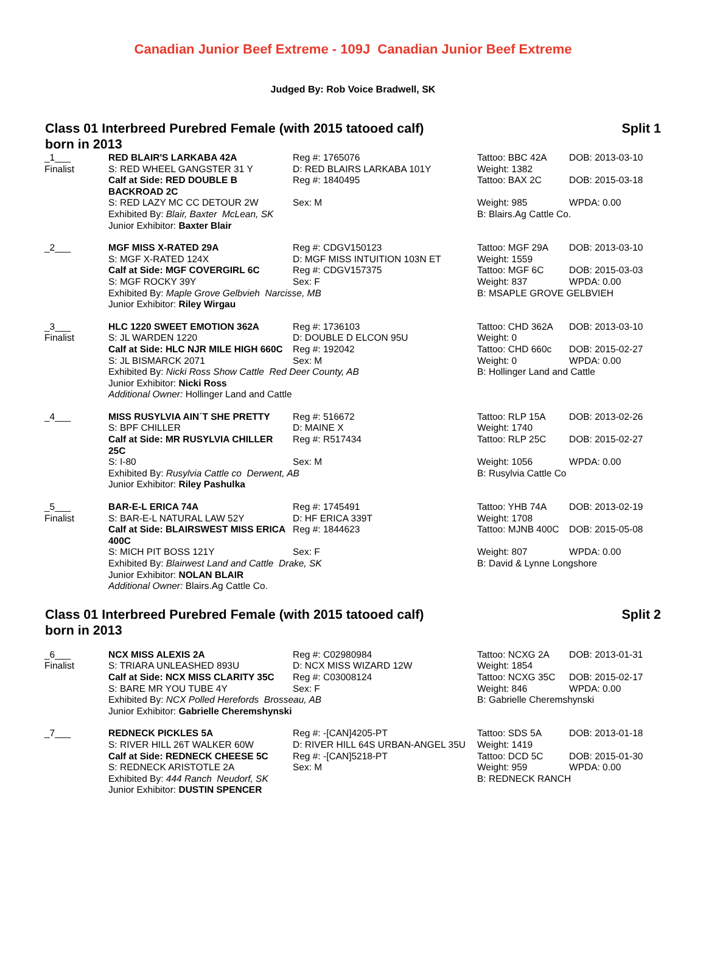Canadian Junior Beef Extreme - 109J Canadian Junior Beef Extreme
Judged By: Rob Voice Bradwell, SK
Class 01 Interbreed Purebred Female (with 2015 tatooed calf)
born in 2013 Split 1
| _1___ Finalist | RED BLAIR'S LARKABA 42A S: RED WHEEL GANGSTER 31 Y Calf at Side: RED DOUBLE B BACKROAD 2C S: RED LAZY MC CC DETOUR 2W | Reg #: 1765076 D: RED BLAIRS LARKABA 101Y Reg #: 1840495 Sex: M | Tattoo: BBC 42A Weight: 1382 Tattoo: BAX 2C Weight: 985 | DOB: 2013-03-10 DOB: 2015-03-18 WPDA: 0.00 |
| | Exhibited By: Blair, Baxter McLean, SK Junior Exhibitor: Baxter Blair | | B: Blairs.Ag Cattle Co. | |
| _2___ | MGF MISS X-RATED 29A S: MGF X-RATED 124X Calf at Side: MGF COVERGIRL 6C S: MGF ROCKY 39Y | Reg #: CDGV150123 D: MGF MISS INTUITION 103N ET Reg #: CDGV157375 Sex: F | Tattoo: MGF 29A Weight: 1559 Tattoo: MGF 6C Weight: 837 | DOB: 2013-03-10 DOB: 2015-03-03 WPDA: 0.00 |
| | Exhibited By: Maple Grove Gelbvieh Narcisse, MB Junior Exhibitor: Riley Wirgau | | B: MSAPLE GROVE GELBVIEH | |
| _3___ Finalist | HLC 1220 SWEET EMOTION 362A S: JL WARDEN 1220 Calf at Side: HLC NJR MILE HIGH 660C S: JL BISMARCK 2071 | Reg #: 1736103 D: DOUBLE D ELCON 95U Reg #: 192042 Sex: M | Tattoo: CHD 362A Weight: 0 Tattoo: CHD 660c Weight: 0 | DOB: 2013-03-10 DOB: 2015-02-27 WPDA: 0.00 |
| | Exhibited By: Nicki Ross Show Cattle Red Deer County, AB Junior Exhibitor: Nicki Ross Additional Owner: Hollinger Land and Cattle | | B: Hollinger Land and Cattle | |
| _4___ | MISS RUSYLVIA AIN´T SHE PRETTY S: BPF CHILLER Calf at Side: MR RUSYLVIA CHILLER 25C S: I-80 | Reg #: 516672 D: MAINE X Reg #: R517434 Sex: M | Tattoo: RLP 15A Weight: 1740 Tattoo: RLP 25C Weight: 1056 | DOB: 2013-02-26 DOB: 2015-02-27 WPDA: 0.00 |
| | Exhibited By: Rusylvia Cattle co Derwent, AB Junior Exhibitor: Riley Pashulka | | B: Rusylvia Cattle Co | |
| _5___ Finalist | BAR-E-L ERICA 74A S: BAR-E-L NATURAL LAW 52Y Calf at Side: BLAIRSWEST MISS ERICA 400C S: MICH PIT BOSS 121Y | Reg #: 1745491 D: HF ERICA 339T Reg #: 1844623 Sex: F | Tattoo: YHB 74A Weight: 1708 Tattoo: MJNB 400C Weight: 807 | DOB: 2013-02-19 DOB: 2015-05-08 WPDA: 0.00 |
| | Exhibited By: Blairwest Land and Cattle Drake, SK Junior Exhibitor: NOLAN BLAIR Additional Owner: Blairs.Ag Cattle Co. | | B: David & Lynne Longshore | |
Class 01 Interbreed Purebred Female (with 2015 tatooed calf)
born in 2013 Split 2
| _6___ Finalist | NCX MISS ALEXIS 2A S: TRIARA UNLEASHED 893U Calf at Side: NCX MISS CLARITY 35C S: BARE MR YOU TUBE 4Y | Reg #: C02980984 D: NCX MISS WIZARD 12W Reg #: C03008124 Sex: F | Tattoo: NCXG 2A Weight: 1854 Tattoo: NCXG 35C Weight: 846 | DOB: 2013-01-31 DOB: 2015-02-17 WPDA: 0.00 |
| | Exhibited By: NCX Polled Herefords Brosseau, AB Junior Exhibitor: Gabrielle Cheremshynski | | B: Gabrielle Cheremshynski | |
| _7___ | REDNECK PICKLES 5A S: RIVER HILL 26T WALKER 60W Calf at Side: REDNECK CHEESE 5C S: REDNECK ARISTOTLE 2A | Reg #: -[CAN]4205-PT D: RIVER HILL 64S URBAN-ANGEL 35U Reg #: -[CAN]5218-PT Sex: M | Tattoo: SDS 5A Weight: 1419 Tattoo: DCD 5C Weight: 959 | DOB: 2013-01-18 DOB: 2015-01-30 WPDA: 0.00 |
| | Exhibited By: 444 Ranch Neudorf, SK Junior Exhibitor: DUSTIN SPENCER | | B: REDNECK RANCH | |